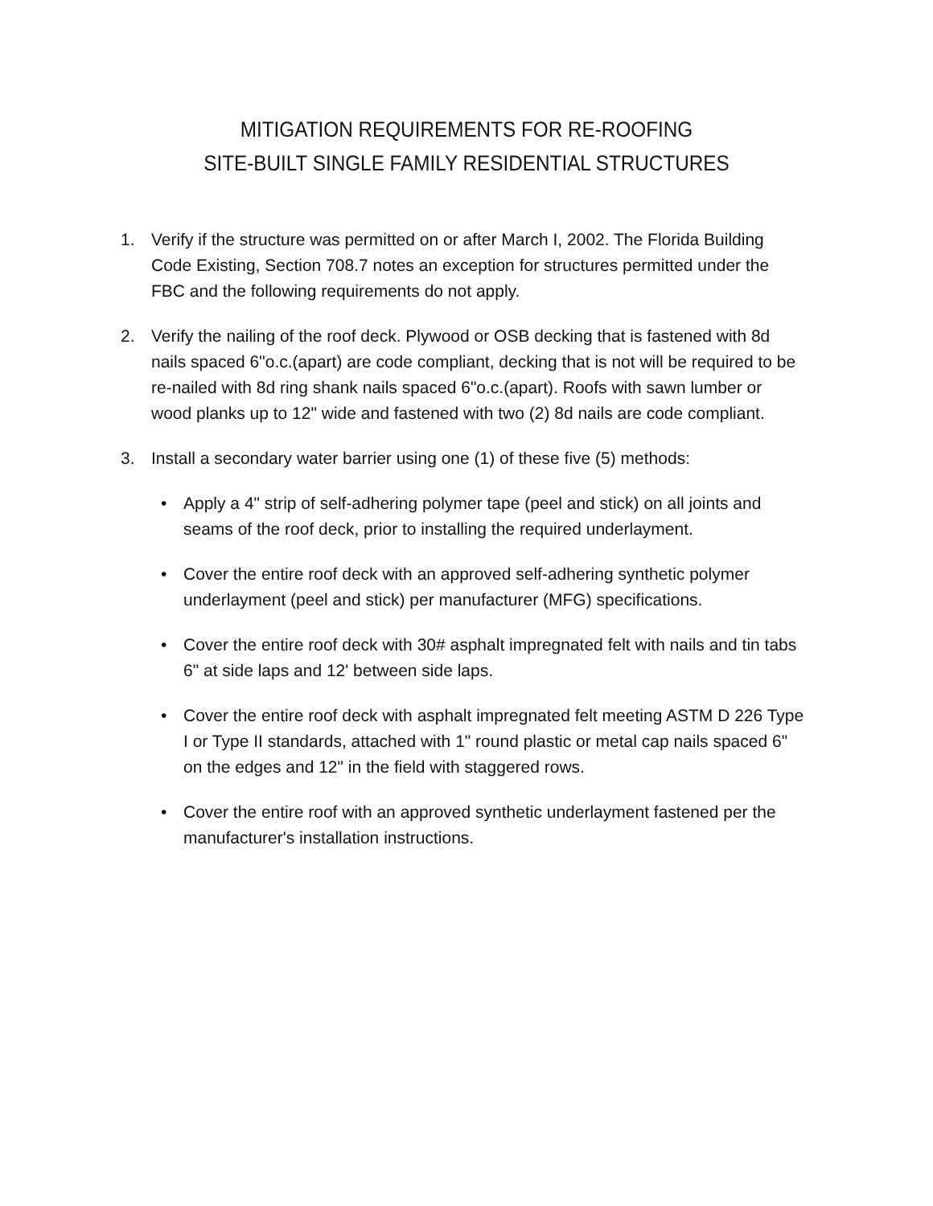MITIGATION REQUIREMENTS FOR RE-ROOFING
SITE-BUILT SINGLE FAMILY RESIDENTIAL STRUCTURES
1. Verify if the structure was permitted on or after March I, 2002. The Florida Building Code Existing, Section 708.7 notes an exception for structures permitted under the FBC and the following requirements do not apply.
2. Verify the nailing of the roof deck. Plywood or OSB decking that is fastened with 8d nails spaced 6"o.c.(apart) are code compliant, decking that is not will be required to be re-nailed with 8d ring shank nails spaced 6"o.c.(apart). Roofs with sawn lumber or wood planks up to 12" wide and fastened with two (2) 8d nails are code compliant.
3. Install a secondary water barrier using one (1) of these five (5) methods:
• Apply a 4" strip of self-adhering polymer tape (peel and stick) on all joints and seams of the roof deck, prior to installing the required underlayment.
• Cover the entire roof deck with an approved self-adhering synthetic polymer underlayment (peel and stick) per manufacturer (MFG) specifications.
• Cover the entire roof deck with 30# asphalt impregnated felt with nails and tin tabs 6" at side laps and 12' between side laps.
• Cover the entire roof deck with asphalt impregnated felt meeting ASTM D 226 Type I or Type II standards, attached with 1" round plastic or metal cap nails spaced 6" on the edges and 12" in the field with staggered rows.
• Cover the entire roof with an approved synthetic underlayment fastened per the manufacturer's installation instructions.